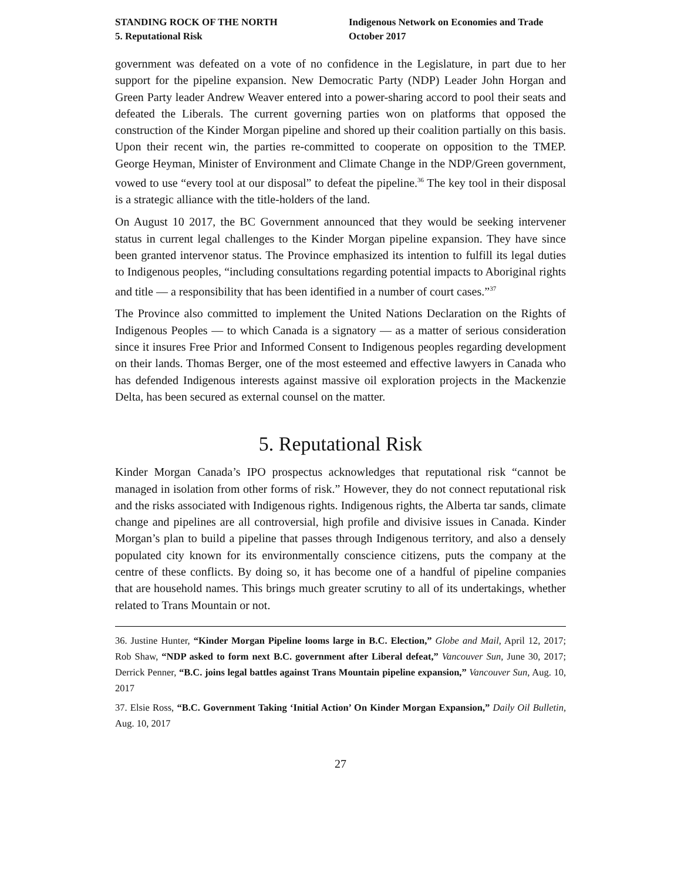STANDING ROCK OF THE NORTH
5. Reputational Risk
Indigenous Network on Economies and Trade
October 2017
government was defeated on a vote of no confidence in the Legislature, in part due to her support for the pipeline expansion. New Democratic Party (NDP) Leader John Horgan and Green Party leader Andrew Weaver entered into a power-sharing accord to pool their seats and defeated the Liberals. The current governing parties won on platforms that opposed the construction of the Kinder Morgan pipeline and shored up their coalition partially on this basis. Upon their recent win, the parties re-committed to cooperate on opposition to the TMEP. George Heyman, Minister of Environment and Climate Change in the NDP/Green government, vowed to use “every tool at our disposal” to defeat the pipeline.<sup>36</sup> The key tool in their disposal is a strategic alliance with the title-holders of the land.
On August 10 2017, the BC Government announced that they would be seeking intervener status in current legal challenges to the Kinder Morgan pipeline expansion. They have since been granted intervenor status. The Province emphasized its intention to fulfill its legal duties to Indigenous peoples, “including consultations regarding potential impacts to Aboriginal rights and title — a responsibility that has been identified in a number of court cases.”<sup>37</sup>
The Province also committed to implement the United Nations Declaration on the Rights of Indigenous Peoples — to which Canada is a signatory — as a matter of serious consideration since it insures Free Prior and Informed Consent to Indigenous peoples regarding development on their lands. Thomas Berger, one of the most esteemed and effective lawyers in Canada who has defended Indigenous interests against massive oil exploration projects in the Mackenzie Delta, has been secured as external counsel on the matter.
5. Reputational Risk
Kinder Morgan Canada’s IPO prospectus acknowledges that reputational risk “cannot be managed in isolation from other forms of risk.” However, they do not connect reputational risk and the risks associated with Indigenous rights. Indigenous rights, the Alberta tar sands, climate change and pipelines are all controversial, high profile and divisive issues in Canada. Kinder Morgan’s plan to build a pipeline that passes through Indigenous territory, and also a densely populated city known for its environmentally conscience citizens, puts the company at the centre of these conflicts. By doing so, it has become one of a handful of pipeline companies that are household names. This brings much greater scrutiny to all of its undertakings, whether related to Trans Mountain or not.
36. Justine Hunter, “Kinder Morgan Pipeline looms large in B.C. Election,” Globe and Mail, April 12, 2017; Rob Shaw, “NDP asked to form next B.C. government after Liberal defeat,” Vancouver Sun, June 30, 2017; Derrick Penner, “B.C. joins legal battles against Trans Mountain pipeline expansion,” Vancouver Sun, Aug. 10, 2017
37. Elsie Ross, “B.C. Government Taking ‘Initial Action’ On Kinder Morgan Expansion,” Daily Oil Bulletin, Aug. 10, 2017
27